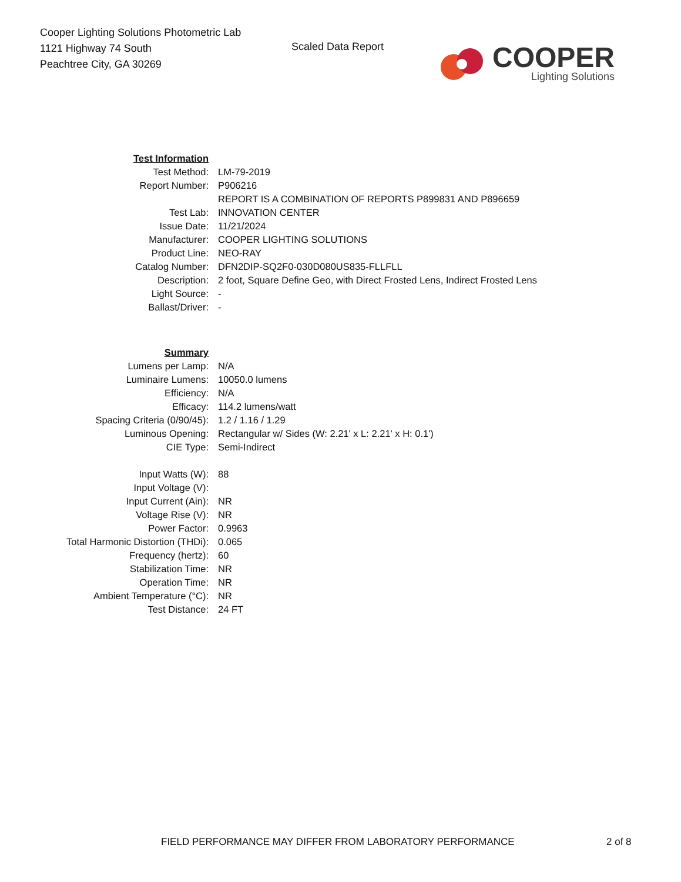Cooper Lighting Solutions Photometric Lab
1121 Highway 74 South
Peachtree City, GA 30269
Scaled Data Report
COOPER
Lighting Solutions
| Test Information | |
| Test Method: | LM-79-2019 |
| Report Number: | P906216 |
| | REPORT IS A COMBINATION OF REPORTS P899831 AND P896659 |
| Test Lab: | INNOVATION CENTER |
| Issue Date: | 11/21/2024 |
| Manufacturer: | COOPER LIGHTING SOLUTIONS |
| Product Line: | NEO-RAY |
| Catalog Number: | DFN2DIP-SQ2F0-030D080US835-FLLFLL |
| Description: | 2 foot, Square Define Geo, with Direct Frosted Lens, Indirect Frosted Lens |
| Light Source: | - |
| Ballast/Driver: | - |
| Summary | |
| Lumens per Lamp: | N/A |
| Luminaire Lumens: | 10050.0 lumens |
| Efficiency: | N/A |
| Efficacy: | 114.2 lumens/watt |
| Spacing Criteria (0/90/45): | 1.2 / 1.16 / 1.29 |
| Luminous Opening: | Rectangular w/ Sides (W: 2.21' x L: 2.21' x H: 0.1') |
| CIE Type: | Semi-Indirect |
| Input Watts (W): | 88 |
| Input Voltage (V): | |
| Input Current (Ain): | NR |
| Voltage Rise (V): | NR |
| Power Factor: | 0.9963 |
| Total Harmonic Distortion (THDi): | 0.065 |
| Frequency (hertz): | 60 |
| Stabilization Time: | NR |
| Operation Time: | NR |
| Ambient Temperature (°C): | NR |
| Test Distance: | 24 FT |
FIELD PERFORMANCE MAY DIFFER FROM LABORATORY PERFORMANCE 2 of 8